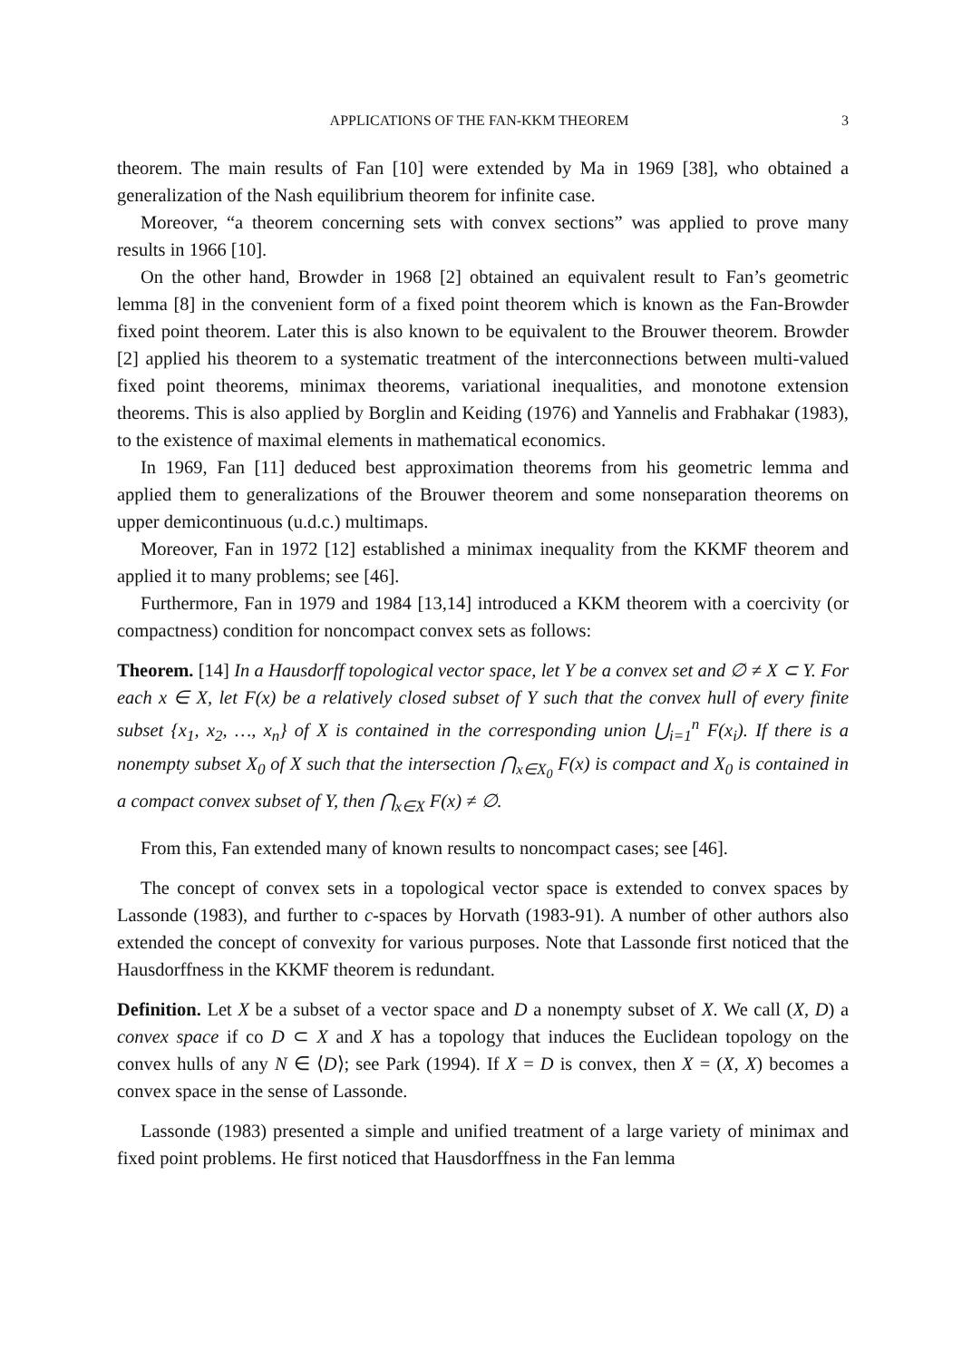APPLICATIONS OF THE FAN-KKM THEOREM 3
theorem. The main results of Fan [10] were extended by Ma in 1969 [38], who obtained a generalization of the Nash equilibrium theorem for infinite case.
Moreover, “a theorem concerning sets with convex sections” was applied to prove many results in 1966 [10].
On the other hand, Browder in 1968 [2] obtained an equivalent result to Fan’s geometric lemma [8] in the convenient form of a fixed point theorem which is known as the Fan-Browder fixed point theorem. Later this is also known to be equivalent to the Brouwer theorem. Browder [2] applied his theorem to a systematic treatment of the interconnections between multi-valued fixed point theorems, minimax theorems, variational inequalities, and monotone extension theorems. This is also applied by Borglin and Keiding (1976) and Yannelis and Frabhakar (1983), to the existence of maximal elements in mathematical economics.
In 1969, Fan [11] deduced best approximation theorems from his geometric lemma and applied them to generalizations of the Brouwer theorem and some nonseparation theorems on upper demicontinuous (u.d.c.) multimaps.
Moreover, Fan in 1972 [12] established a minimax inequality from the KKMF theorem and applied it to many problems; see [46].
Furthermore, Fan in 1979 and 1984 [13,14] introduced a KKM theorem with a coercivity (or compactness) condition for noncompact convex sets as follows:
Theorem. [14] In a Hausdorff topological vector space, let Y be a convex set and ∅ ≠ X ⊂ Y. For each x ∈ X, let F(x) be a relatively closed subset of Y such that the convex hull of every finite subset {x<sub>1</sub>, x<sub>2</sub>, …, x<sub>n</sub>} of X is contained in the corresponding union ⋃<sub>i=1</sub><sup>n</sup> F(x<sub>i</sub>). If there is a nonempty subset X<sub>0</sub> of X such that the intersection ⋂<sub>x∈X<sub>0</sub></sub> F(x) is compact and X<sub>0</sub> is contained in a compact convex subset of Y, then ⋂<sub>x∈X</sub> F(x) ≠ ∅.
From this, Fan extended many of known results to noncompact cases; see [46].
The concept of convex sets in a topological vector space is extended to convex spaces by Lassonde (1983), and further to c-spaces by Horvath (1983-91). A number of other authors also extended the concept of convexity for various purposes. Note that Lassonde first noticed that the Hausdorffness in the KKMF theorem is redundant.
Definition. Let X be a subset of a vector space and D a nonempty subset of X. We call (X, D) a convex space if co D ⊂ X and X has a topology that induces the Euclidean topology on the convex hulls of any N ∈ ⟨D⟩; see Park (1994). If X = D is convex, then X = (X, X) becomes a convex space in the sense of Lassonde.
Lassonde (1983) presented a simple and unified treatment of a large variety of minimax and fixed point problems. He first noticed that Hausdorffness in the Fan lemma